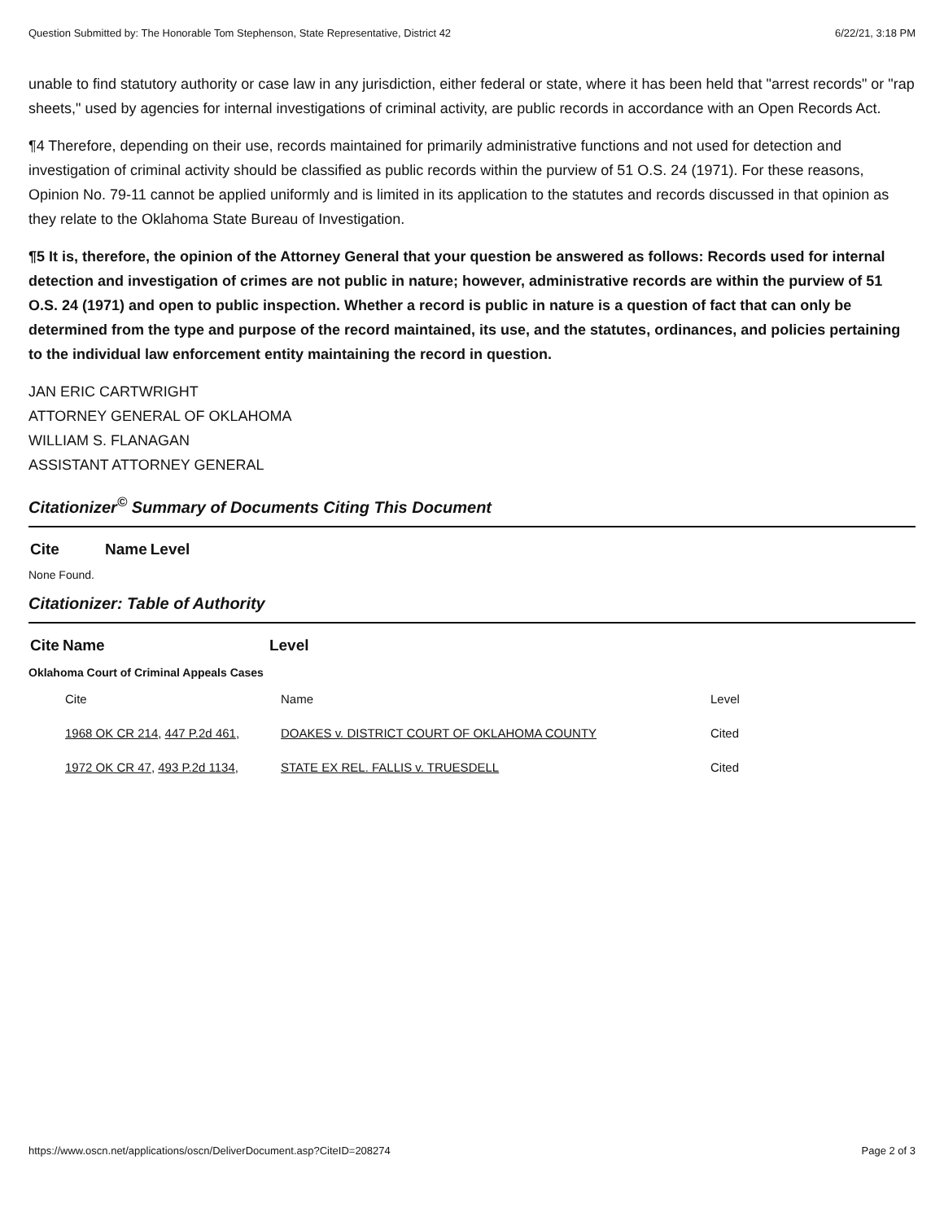Question Submitted by: The Honorable Tom Stephenson, State Representative, District 42 6/22/21, 3:18 PM
unable to find statutory authority or case law in any jurisdiction, either federal or state, where it has been held that "arrest records" or "rap sheets," used by agencies for internal investigations of criminal activity, are public records in accordance with an Open Records Act.
¶4 Therefore, depending on their use, records maintained for primarily administrative functions and not used for detection and investigation of criminal activity should be classified as public records within the purview of 51 O.S. 24 (1971). For these reasons, Opinion No. 79-11 cannot be applied uniformly and is limited in its application to the statutes and records discussed in that opinion as they relate to the Oklahoma State Bureau of Investigation.
¶5 It is, therefore, the opinion of the Attorney General that your question be answered as follows: Records used for internal detection and investigation of crimes are not public in nature; however, administrative records are within the purview of 51 O.S. 24 (1971) and open to public inspection. Whether a record is public in nature is a question of fact that can only be determined from the type and purpose of the record maintained, its use, and the statutes, ordinances, and policies pertaining to the individual law enforcement entity maintaining the record in question.
JAN ERIC CARTWRIGHT
ATTORNEY GENERAL OF OKLAHOMA
WILLIAM S. FLANAGAN
ASSISTANT ATTORNEY GENERAL
Citationizer<sup>©</sup> Summary of Documents Citing This Document
| Cite | Name | Level |
| --- | --- | --- |
None Found.
Citationizer: Table of Authority
| Cite | Name | Level |
| --- | --- | --- |
Oklahoma Court of Criminal Appeals Cases
| Cite | Name | Level |
| 1968 OK CR 214 , 447 P.2d 461 , | DOAKES v. DISTRICT COURT OF OKLAHOMA COUNTY | Cited |
| 1972 OK CR 47 , 493 P.2d 1134 , | STATE EX REL. FALLIS v. TRUESDELL | Cited |
https://www.oscn.net/applications/oscn/DeliverDocument.asp?CiteID=208274 Page 2 of 3